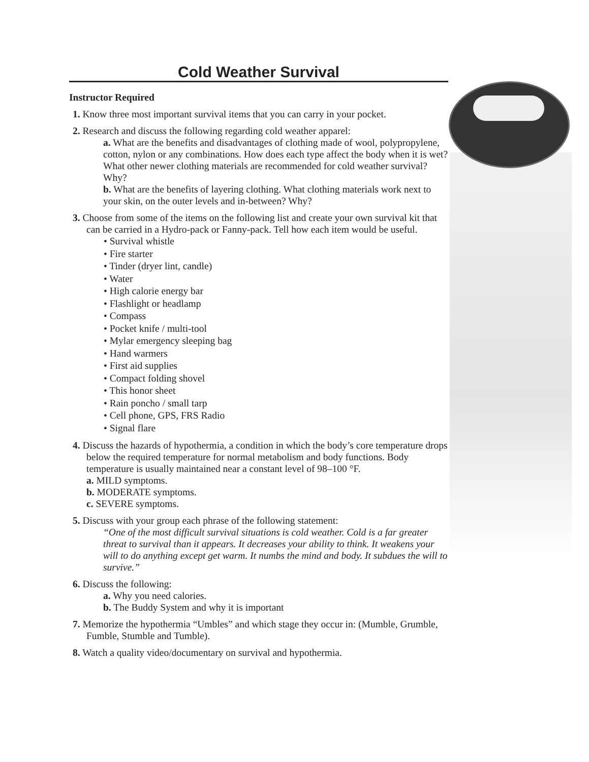Cold Weather Survival
Instructor Required
1. Know three most important survival items that you can carry in your pocket.
2. Research and discuss the following regarding cold weather apparel:
a. What are the benefits and disadvantages of clothing made of wool, polypropylene, cotton, nylon or any combinations. How does each type affect the body when it is wet? What other newer clothing materials are recommended for cold weather survival? Why?
b. What are the benefits of layering clothing. What clothing materials work next to your skin, on the outer levels and in-between? Why?
3. Choose from some of the items on the following list and create your own survival kit that can be carried in a Hydro-pack or Fanny-pack. Tell how each item would be useful.
• Survival whistle
• Fire starter
• Tinder (dryer lint, candle)
• Water
• High calorie energy bar
• Flashlight or headlamp
• Compass
• Pocket knife / multi-tool
• Mylar emergency sleeping bag
• Hand warmers
• First aid supplies
• Compact folding shovel
• This honor sheet
• Rain poncho / small tarp
• Cell phone, GPS, FRS Radio
• Signal flare
4. Discuss the hazards of hypothermia, a condition in which the body’s core temperature drops below the required temperature for normal metabolism and body functions. Body temperature is usually maintained near a constant level of 98–100 °F.
a. MILD symptoms.
b. MODERATE symptoms.
c. SEVERE symptoms.
5. Discuss with your group each phrase of the following statement:
“One of the most difficult survival situations is cold weather. Cold is a far greater threat to survival than it appears. It decreases your ability to think. It weakens your will to do anything except get warm. It numbs the mind and body. It subdues the will to survive.”
6. Discuss the following:
a. Why you need calories.
b. The Buddy System and why it is important
7. Memorize the hypothermia “Umbles” and which stage they occur in: (Mumble, Grumble, Fumble, Stumble and Tumble).
8. Watch a quality video/documentary on survival and hypothermia.